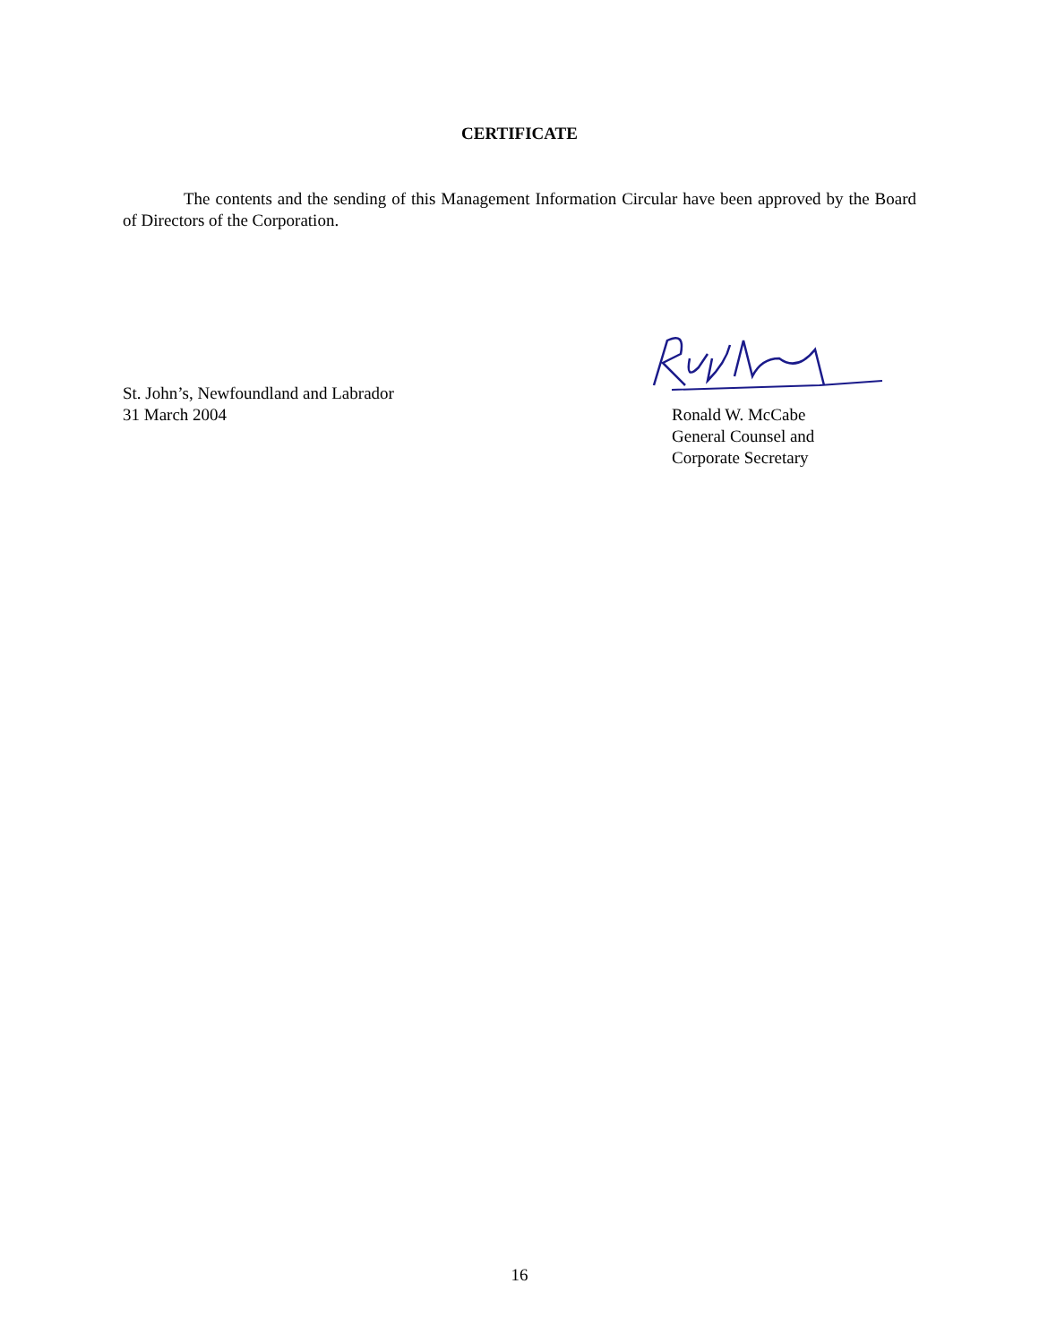CERTIFICATE
The contents and the sending of this Management Information Circular have been approved by the Board of Directors of the Corporation.
St. John’s, Newfoundland and Labrador
31 March 2004
Ronald W. McCabe
General Counsel and
Corporate Secretary
16